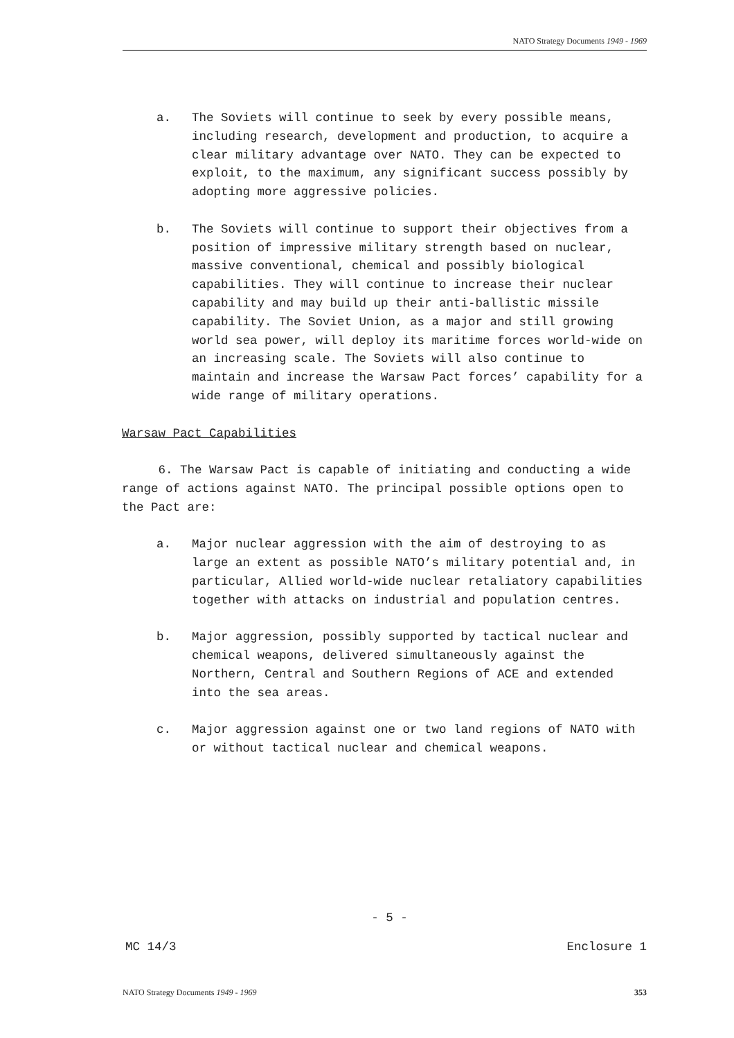NATO Strategy Documents 1949 - 1969
a. The Soviets will continue to seek by every possible means, including research, development and production, to acquire a clear military advantage over NATO. They can be expected to exploit, to the maximum, any significant success possibly by adopting more aggressive policies.
b. The Soviets will continue to support their objectives from a position of impressive military strength based on nuclear, massive conventional, chemical and possibly biological capabilities. They will continue to increase their nuclear capability and may build up their anti-ballistic missile capability. The Soviet Union, as a major and still growing world sea power, will deploy its maritime forces world-wide on an increasing scale. The Soviets will also continue to maintain and increase the Warsaw Pact forces’ capability for a wide range of military operations.
Warsaw Pact Capabilities
6. The Warsaw Pact is capable of initiating and conducting a wide range of actions against NATO. The principal possible options open to the Pact are:
a. Major nuclear aggression with the aim of destroying to as large an extent as possible NATO’s military potential and, in particular, Allied world-wide nuclear retaliatory capabilities together with attacks on industrial and population centres.
b. Major aggression, possibly supported by tactical nuclear and chemical weapons, delivered simultaneously against the Northern, Central and Southern Regions of ACE and extended into the sea areas.
c. Major aggression against one or two land regions of NATO with or without tactical nuclear and chemical weapons.
- 5 -
MC 14/3 Enclosure 1
NATO Strategy Documents 1949 - 1969 353